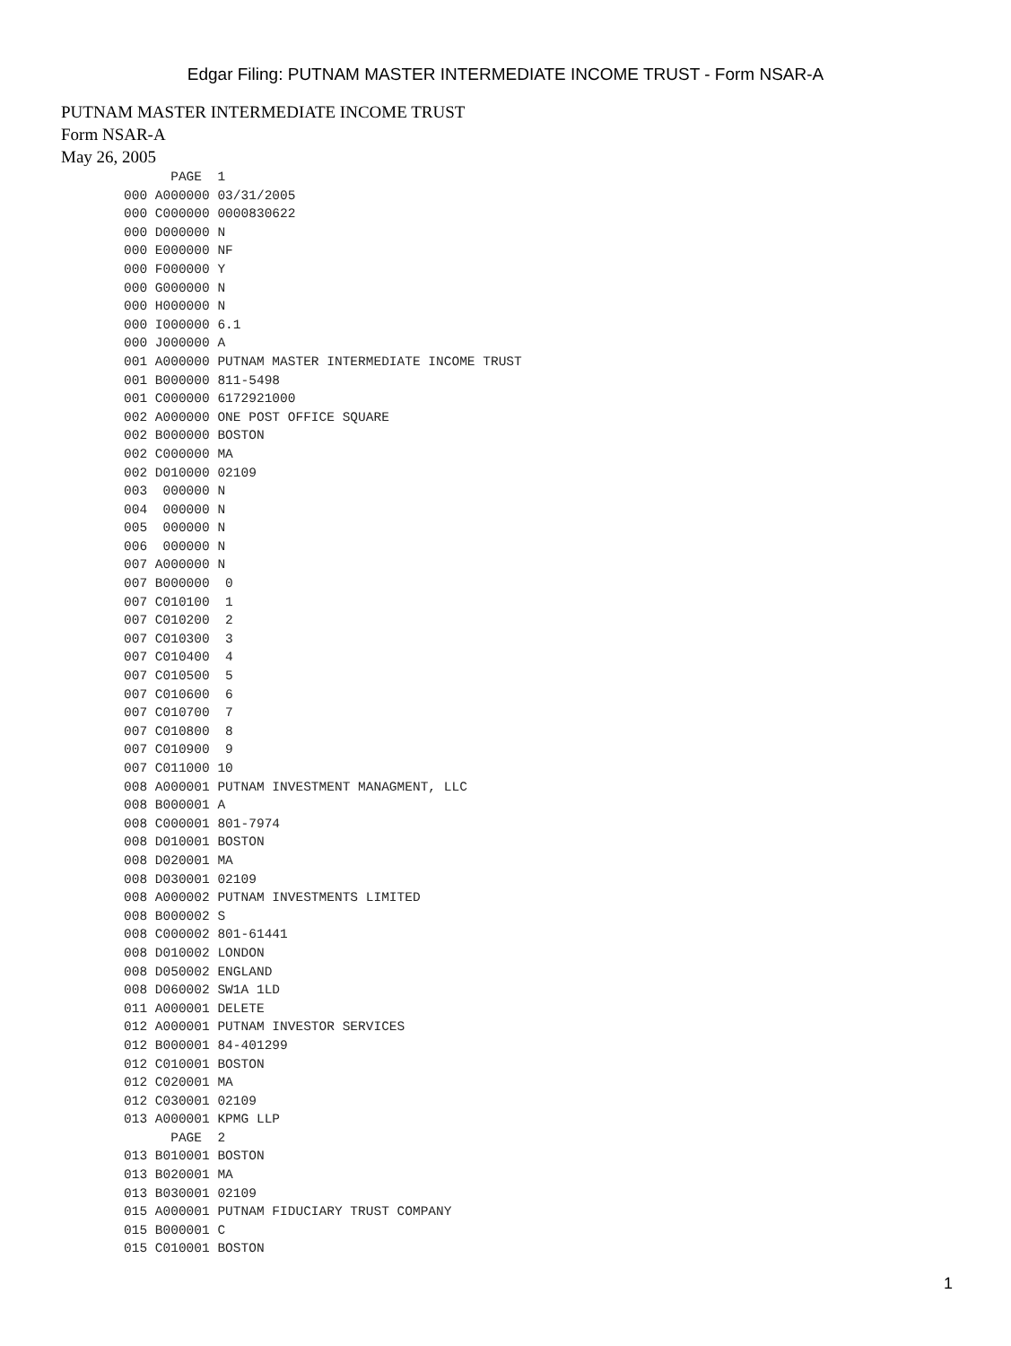Edgar Filing: PUTNAM MASTER INTERMEDIATE INCOME TRUST - Form NSAR-A
PUTNAM MASTER INTERMEDIATE INCOME TRUST
Form NSAR-A
May 26, 2005
      PAGE  1
000 A000000 03/31/2005
000 C000000 0000830622
000 D000000 N
000 E000000 NF
000 F000000 Y
000 G000000 N
000 H000000 N
000 I000000 6.1
000 J000000 A
001 A000000 PUTNAM MASTER INTERMEDIATE INCOME TRUST
001 B000000 811-5498
001 C000000 6172921000
002 A000000 ONE POST OFFICE SQUARE
002 B000000 BOSTON
002 C000000 MA
002 D010000 02109
003  000000 N
004  000000 N
005  000000 N
006  000000 N
007 A000000 N
007 B000000  0
007 C010100  1
007 C010200  2
007 C010300  3
007 C010400  4
007 C010500  5
007 C010600  6
007 C010700  7
007 C010800  8
007 C010900  9
007 C011000 10
008 A000001 PUTNAM INVESTMENT MANAGMENT, LLC
008 B000001 A
008 C000001 801-7974
008 D010001 BOSTON
008 D020001 MA
008 D030001 02109
008 A000002 PUTNAM INVESTMENTS LIMITED
008 B000002 S
008 C000002 801-61441
008 D010002 LONDON
008 D050002 ENGLAND
008 D060002 SW1A 1LD
011 A000001 DELETE
012 A000001 PUTNAM INVESTOR SERVICES
012 B000001 84-401299
012 C010001 BOSTON
012 C020001 MA
012 C030001 02109
013 A000001 KPMG LLP
      PAGE  2
013 B010001 BOSTON
013 B020001 MA
013 B030001 02109
015 A000001 PUTNAM FIDUCIARY TRUST COMPANY
015 B000001 C
015 C010001 BOSTON
1